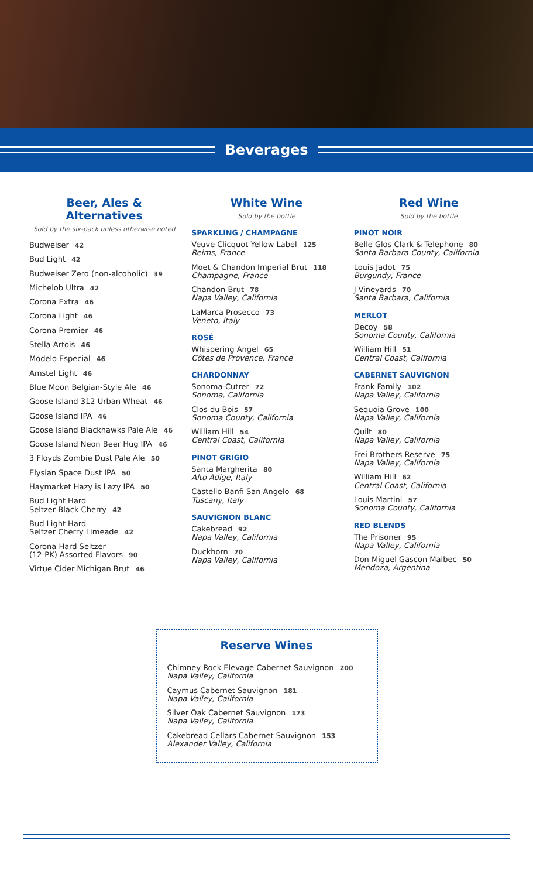Beverages
Beer, Ales &
Alternatives
Sold by the six-pack unless otherwise noted
Budweiser 42
Bud Light 42
Budweiser Zero (non-alcoholic) 39
Michelob Ultra 42
Corona Extra 46
Corona Light 46
Corona Premier 46
Stella Artois 46
Modelo Especial 46
Amstel Light 46
Blue Moon Belgian-Style Ale 46
Goose Island 312 Urban Wheat 46
Goose Island IPA 46
Goose Island Blackhawks Pale Ale 46
Goose Island Neon Beer Hug IPA 46
3 Floyds Zombie Dust Pale Ale 50
Elysian Space Dust IPA 50
Haymarket Hazy is Lazy IPA 50
Bud Light Hard
Seltzer Black Cherry 42
Bud Light Hard
Seltzer Cherry Limeade 42
Corona Hard Seltzer
(12-PK) Assorted Flavors 90
Virtue Cider Michigan Brut 46
White Wine
Sold by the bottle
SPARKLING / CHAMPAGNE
Veuve Clicquot Yellow Label 125
Reims, France
Moet & Chandon Imperial Brut 118
Champagne, France
Chandon Brut 78
Napa Valley, California
LaMarca Prosecco 73
Veneto, Italy
ROSÉ
Whispering Angel 65
Côtes de Provence, France
CHARDONNAY
Sonoma-Cutrer 72
Sonoma, California
Clos du Bois 57
Sonoma County, California
William Hill 54
Central Coast, California
PINOT GRIGIO
Santa Margherita 80
Alto Adige, Italy
Castello Banfi San Angelo 68
Tuscany, Italy
SAUVIGNON BLANC
Cakebread 92
Napa Valley, California
Duckhorn 70
Napa Valley, California
Red Wine
Sold by the bottle
PINOT NOIR
Belle Glos Clark & Telephone 80
Santa Barbara County, California
Louis Jadot 75
Burgundy, France
J Vineyards 70
Santa Barbara, California
MERLOT
Decoy 58
Sonoma County, California
William Hill 51
Central Coast, California
CABERNET SAUVIGNON
Frank Family 102
Napa Valley, California
Sequoia Grove 100
Napa Valley, California
Quilt 80
Napa Valley, California
Frei Brothers Reserve 75
Napa Valley, California
William Hill 62
Central Coast, California
Louis Martini 57
Sonoma County, California
RED BLENDS
The Prisoner 95
Napa Valley, California
Don Miguel Gascon Malbec 50
Mendoza, Argentina
Reserve Wines
Chimney Rock Elevage Cabernet Sauvignon 200
Napa Valley, California
Caymus Cabernet Sauvignon 181
Napa Valley, California
Silver Oak Cabernet Sauvignon 173
Napa Valley, California
Cakebread Cellars Cabernet Sauvignon 153
Alexander Valley, California